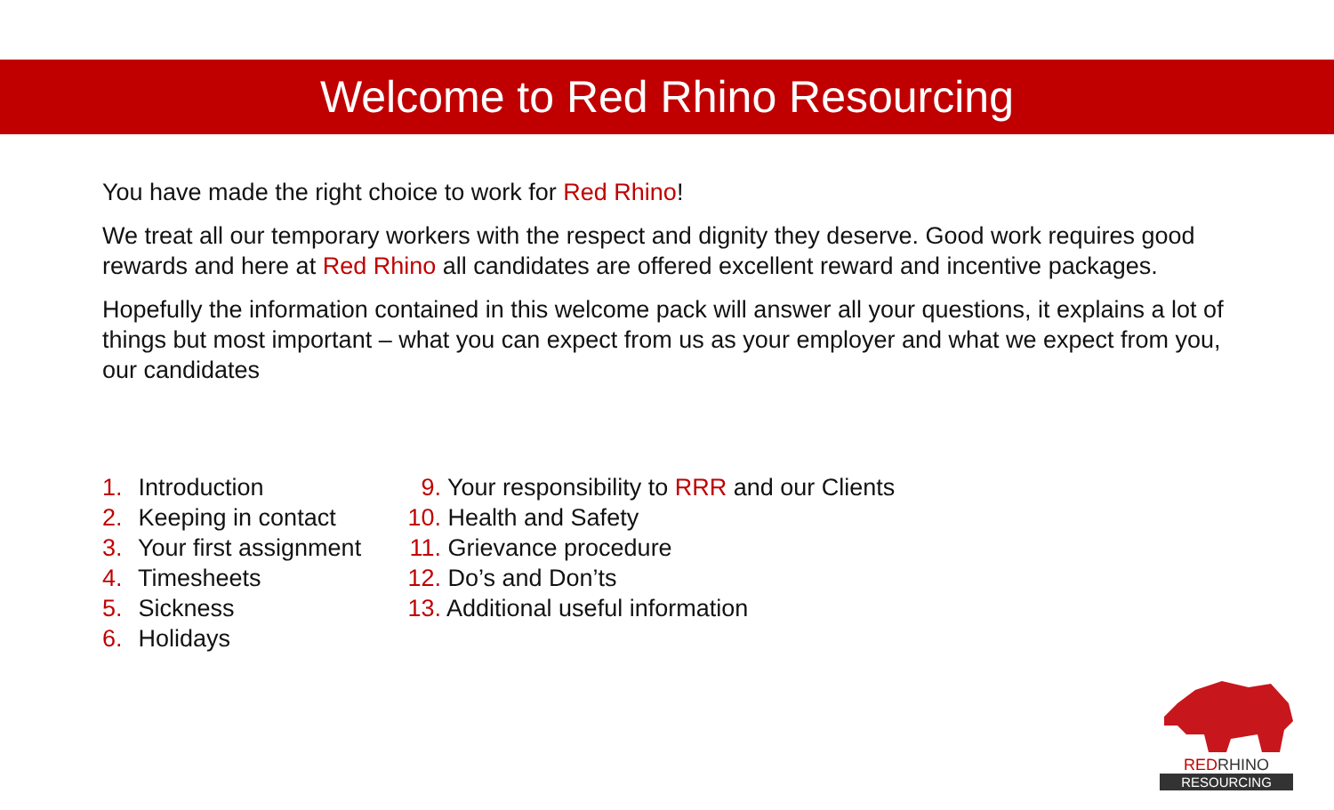Welcome to Red Rhino Resourcing
You have made the right choice to work for Red Rhino!
We treat all our temporary workers with the respect and dignity they deserve. Good work requires good rewards and here at Red Rhino all candidates are offered excellent reward and incentive packages.
Hopefully the information contained in this welcome pack will answer all your questions, it explains a lot of things but most important – what you can expect from us as your employer and what we expect from you, our candidates
1. Introduction
2. Keeping in contact
3. Your first assignment
4. Timesheets
5. Sickness
6. Holidays
9. Your responsibility to RRR and our Clients
10. Health and Safety
11. Grievance procedure
12. Do’s and Don’ts
13. Additional useful information
REDRHINO
RESOURCING